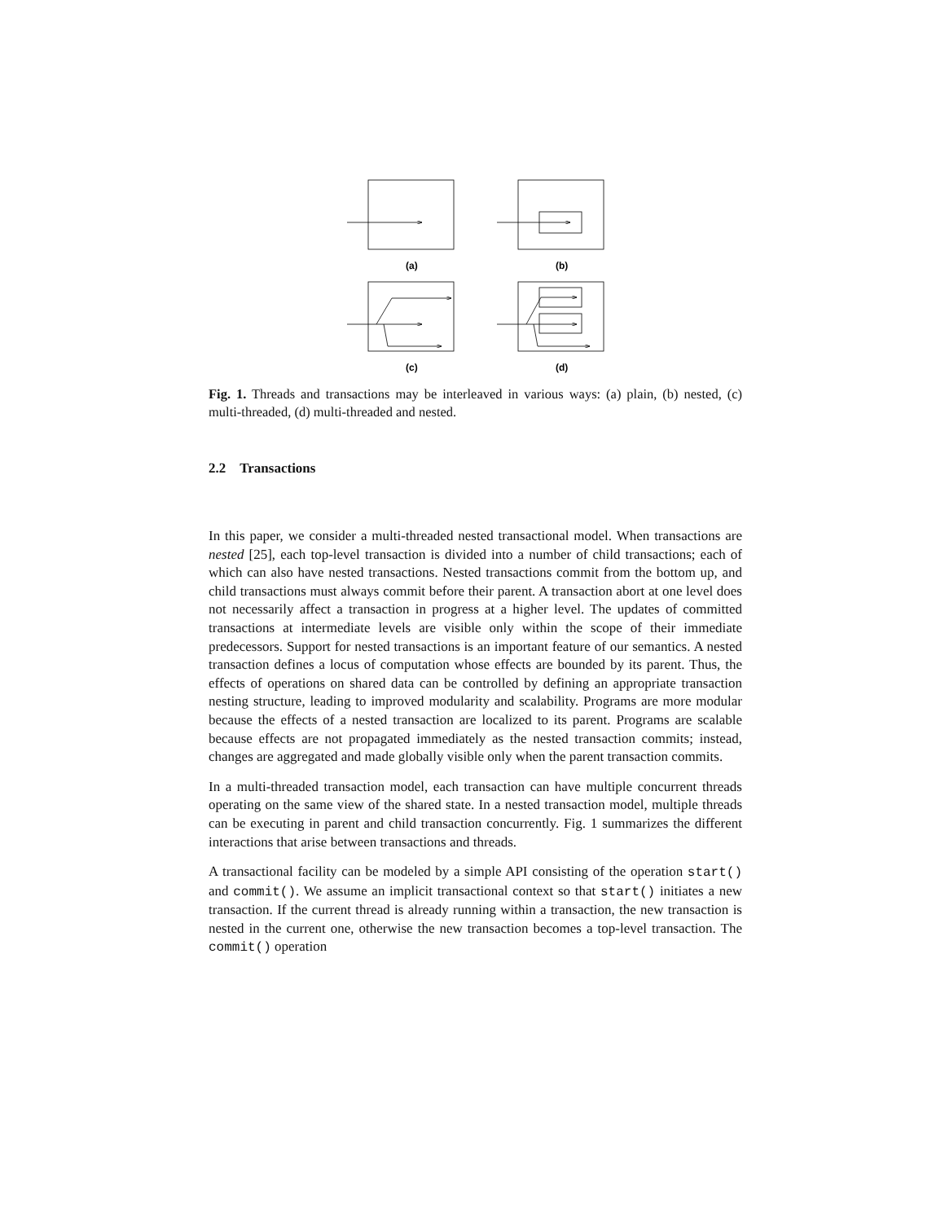(a)
(b)
(c)
(d)
Fig. 1. Threads and transactions may be interleaved in various ways: (a) plain, (b) nested, (c) multi-threaded, (d) multi-threaded and nested.
2.2 Transactions
In this paper, we consider a multi-threaded nested transactional model. When transactions are nested [25], each top-level transaction is divided into a number of child transactions; each of which can also have nested transactions. Nested transactions commit from the bottom up, and child transactions must always commit before their parent. A transaction abort at one level does not necessarily affect a transaction in progress at a higher level. The updates of committed transactions at intermediate levels are visible only within the scope of their immediate predecessors. Support for nested transactions is an important feature of our semantics. A nested transaction defines a locus of computation whose effects are bounded by its parent. Thus, the effects of operations on shared data can be controlled by defining an appropriate transaction nesting structure, leading to improved modularity and scalability. Programs are more modular because the effects of a nested transaction are localized to its parent. Programs are scalable because effects are not propagated immediately as the nested transaction commits; instead, changes are aggregated and made globally visible only when the parent transaction commits.
In a multi-threaded transaction model, each transaction can have multiple concurrent threads operating on the same view of the shared state. In a nested transaction model, multiple threads can be executing in parent and child transaction concurrently. Fig. 1 summarizes the different interactions that arise between transactions and threads.
A transactional facility can be modeled by a simple API consisting of the operation start() and commit(). We assume an implicit transactional context so that start() initiates a new transaction. If the current thread is already running within a transaction, the new transaction is nested in the current one, otherwise the new transaction becomes a top-level transaction. The commit() operation